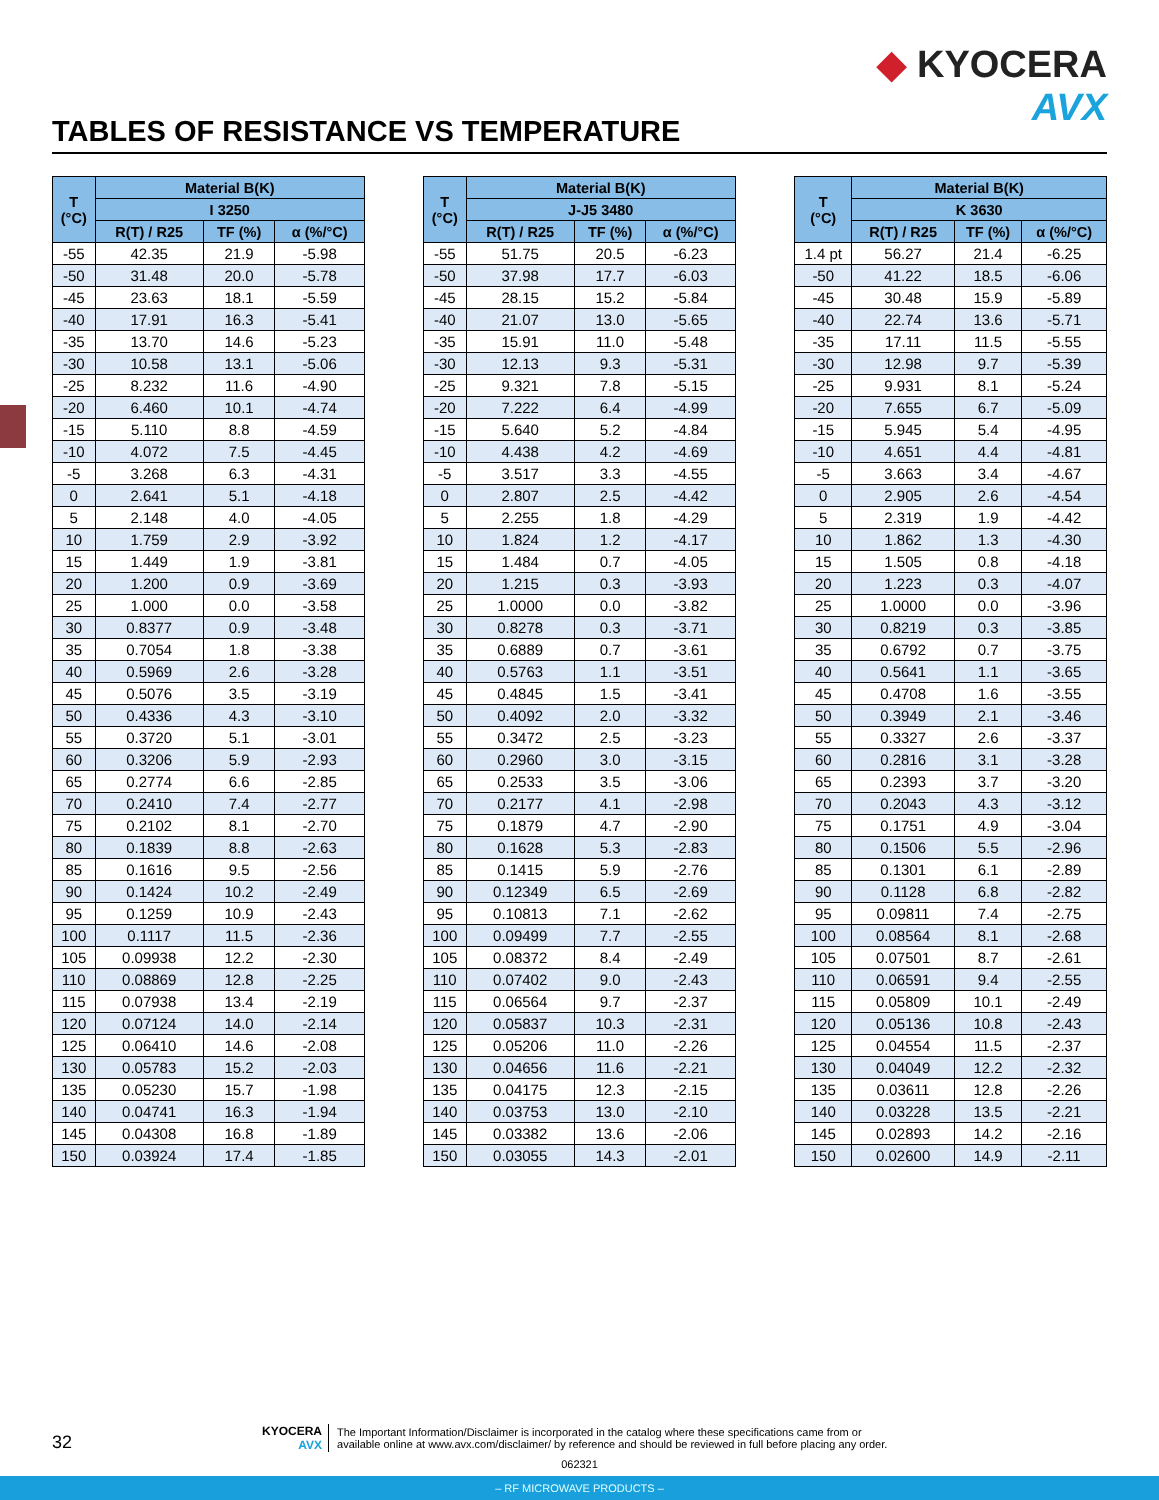TABLES OF RESISTANCE VS TEMPERATURE
◆ KYOCERA
AVX
| T (°C) | Material B(K) | | |
| --- | --- | --- | --- |
| | I 3250 | | |
| | R(T) / R25 | TF (%) | α (%/°C) |
| -55 | 42.35 | 21.9 | -5.98 |
| -50 | 31.48 | 20.0 | -5.78 |
| -45 | 23.63 | 18.1 | -5.59 |
| -40 | 17.91 | 16.3 | -5.41 |
| -35 | 13.70 | 14.6 | -5.23 |
| -30 | 10.58 | 13.1 | -5.06 |
| -25 | 8.232 | 11.6 | -4.90 |
| -20 | 6.460 | 10.1 | -4.74 |
| -15 | 5.110 | 8.8 | -4.59 |
| -10 | 4.072 | 7.5 | -4.45 |
| -5 | 3.268 | 6.3 | -4.31 |
| 0 | 2.641 | 5.1 | -4.18 |
| 5 | 2.148 | 4.0 | -4.05 |
| 10 | 1.759 | 2.9 | -3.92 |
| 15 | 1.449 | 1.9 | -3.81 |
| 20 | 1.200 | 0.9 | -3.69 |
| 25 | 1.000 | 0.0 | -3.58 |
| 30 | 0.8377 | 0.9 | -3.48 |
| 35 | 0.7054 | 1.8 | -3.38 |
| 40 | 0.5969 | 2.6 | -3.28 |
| 45 | 0.5076 | 3.5 | -3.19 |
| 50 | 0.4336 | 4.3 | -3.10 |
| 55 | 0.3720 | 5.1 | -3.01 |
| 60 | 0.3206 | 5.9 | -2.93 |
| 65 | 0.2774 | 6.6 | -2.85 |
| 70 | 0.2410 | 7.4 | -2.77 |
| 75 | 0.2102 | 8.1 | -2.70 |
| 80 | 0.1839 | 8.8 | -2.63 |
| 85 | 0.1616 | 9.5 | -2.56 |
| 90 | 0.1424 | 10.2 | -2.49 |
| 95 | 0.1259 | 10.9 | -2.43 |
| 100 | 0.1117 | 11.5 | -2.36 |
| 105 | 0.09938 | 12.2 | -2.30 |
| 110 | 0.08869 | 12.8 | -2.25 |
| 115 | 0.07938 | 13.4 | -2.19 |
| 120 | 0.07124 | 14.0 | -2.14 |
| 125 | 0.06410 | 14.6 | -2.08 |
| 130 | 0.05783 | 15.2 | -2.03 |
| 135 | 0.05230 | 15.7 | -1.98 |
| 140 | 0.04741 | 16.3 | -1.94 |
| 145 | 0.04308 | 16.8 | -1.89 |
| 150 | 0.03924 | 17.4 | -1.85 |
| T (°C) | Material B(K) | | |
| --- | --- | --- | --- |
| | J-J5 3480 | | |
| | R(T) / R25 | TF (%) | α (%/°C) |
| -55 | 51.75 | 20.5 | -6.23 |
| -50 | 37.98 | 17.7 | -6.03 |
| -45 | 28.15 | 15.2 | -5.84 |
| -40 | 21.07 | 13.0 | -5.65 |
| -35 | 15.91 | 11.0 | -5.48 |
| -30 | 12.13 | 9.3 | -5.31 |
| -25 | 9.321 | 7.8 | -5.15 |
| -20 | 7.222 | 6.4 | -4.99 |
| -15 | 5.640 | 5.2 | -4.84 |
| -10 | 4.438 | 4.2 | -4.69 |
| -5 | 3.517 | 3.3 | -4.55 |
| 0 | 2.807 | 2.5 | -4.42 |
| 5 | 2.255 | 1.8 | -4.29 |
| 10 | 1.824 | 1.2 | -4.17 |
| 15 | 1.484 | 0.7 | -4.05 |
| 20 | 1.215 | 0.3 | -3.93 |
| 25 | 1.0000 | 0.0 | -3.82 |
| 30 | 0.8278 | 0.3 | -3.71 |
| 35 | 0.6889 | 0.7 | -3.61 |
| 40 | 0.5763 | 1.1 | -3.51 |
| 45 | 0.4845 | 1.5 | -3.41 |
| 50 | 0.4092 | 2.0 | -3.32 |
| 55 | 0.3472 | 2.5 | -3.23 |
| 60 | 0.2960 | 3.0 | -3.15 |
| 65 | 0.2533 | 3.5 | -3.06 |
| 70 | 0.2177 | 4.1 | -2.98 |
| 75 | 0.1879 | 4.7 | -2.90 |
| 80 | 0.1628 | 5.3 | -2.83 |
| 85 | 0.1415 | 5.9 | -2.76 |
| 90 | 0.12349 | 6.5 | -2.69 |
| 95 | 0.10813 | 7.1 | -2.62 |
| 100 | 0.09499 | 7.7 | -2.55 |
| 105 | 0.08372 | 8.4 | -2.49 |
| 110 | 0.07402 | 9.0 | -2.43 |
| 115 | 0.06564 | 9.7 | -2.37 |
| 120 | 0.05837 | 10.3 | -2.31 |
| 125 | 0.05206 | 11.0 | -2.26 |
| 130 | 0.04656 | 11.6 | -2.21 |
| 135 | 0.04175 | 12.3 | -2.15 |
| 140 | 0.03753 | 13.0 | -2.10 |
| 145 | 0.03382 | 13.6 | -2.06 |
| 150 | 0.03055 | 14.3 | -2.01 |
| T (°C) | Material B(K) | | |
| --- | --- | --- | --- |
| | K 3630 | | |
| | R(T) / R25 | TF (%) | α (%/°C) |
| 1.4 pt | 56.27 | 21.4 | -6.25 |
| -50 | 41.22 | 18.5 | -6.06 |
| -45 | 30.48 | 15.9 | -5.89 |
| -40 | 22.74 | 13.6 | -5.71 |
| -35 | 17.11 | 11.5 | -5.55 |
| -30 | 12.98 | 9.7 | -5.39 |
| -25 | 9.931 | 8.1 | -5.24 |
| -20 | 7.655 | 6.7 | -5.09 |
| -15 | 5.945 | 5.4 | -4.95 |
| -10 | 4.651 | 4.4 | -4.81 |
| -5 | 3.663 | 3.4 | -4.67 |
| 0 | 2.905 | 2.6 | -4.54 |
| 5 | 2.319 | 1.9 | -4.42 |
| 10 | 1.862 | 1.3 | -4.30 |
| 15 | 1.505 | 0.8 | -4.18 |
| 20 | 1.223 | 0.3 | -4.07 |
| 25 | 1.0000 | 0.0 | -3.96 |
| 30 | 0.8219 | 0.3 | -3.85 |
| 35 | 0.6792 | 0.7 | -3.75 |
| 40 | 0.5641 | 1.1 | -3.65 |
| 45 | 0.4708 | 1.6 | -3.55 |
| 50 | 0.3949 | 2.1 | -3.46 |
| 55 | 0.3327 | 2.6 | -3.37 |
| 60 | 0.2816 | 3.1 | -3.28 |
| 65 | 0.2393 | 3.7 | -3.20 |
| 70 | 0.2043 | 4.3 | -3.12 |
| 75 | 0.1751 | 4.9 | -3.04 |
| 80 | 0.1506 | 5.5 | -2.96 |
| 85 | 0.1301 | 6.1 | -2.89 |
| 90 | 0.1128 | 6.8 | -2.82 |
| 95 | 0.09811 | 7.4 | -2.75 |
| 100 | 0.08564 | 8.1 | -2.68 |
| 105 | 0.07501 | 8.7 | -2.61 |
| 110 | 0.06591 | 9.4 | -2.55 |
| 115 | 0.05809 | 10.1 | -2.49 |
| 120 | 0.05136 | 10.8 | -2.43 |
| 125 | 0.04554 | 11.5 | -2.37 |
| 130 | 0.04049 | 12.2 | -2.32 |
| 135 | 0.03611 | 12.8 | -2.26 |
| 140 | 0.03228 | 13.5 | -2.21 |
| 145 | 0.02893 | 14.2 | -2.16 |
| 150 | 0.02600 | 14.9 | -2.11 |
32
KYOCERA
AVX
The Important Information/Disclaimer is incorporated in the catalog where these specifications came from or
available online at www.avx.com/disclaimer/ by reference and should be reviewed in full before placing any order.
062321
– RF MICROWAVE PRODUCTS –